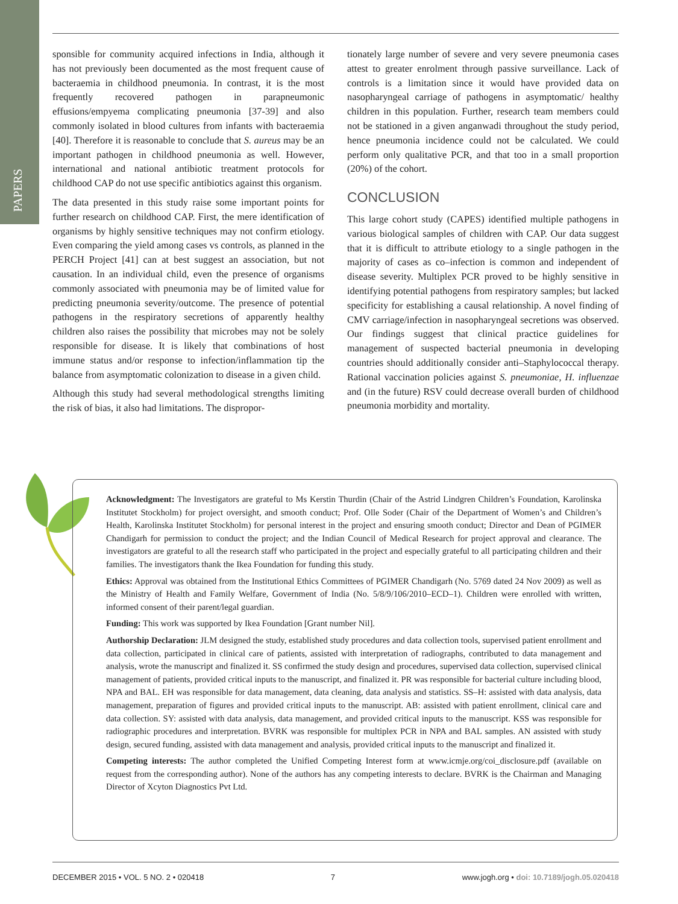PAPERS
sponsible for community acquired infections in India, although it has not previously been documented as the most frequent cause of bacteraemia in childhood pneumonia. In contrast, it is the most frequently recovered pathogen in parapneumonic effusions/empyema complicating pneumonia [37-39] and also commonly isolated in blood cultures from infants with bacteraemia [40]. Therefore it is reasonable to conclude that S. aureus may be an important pathogen in childhood pneumonia as well. However, international and national antibiotic treatment protocols for childhood CAP do not use specific antibiotics against this organism.
The data presented in this study raise some important points for further research on childhood CAP. First, the mere identification of organisms by highly sensitive techniques may not confirm etiology. Even comparing the yield among cases vs controls, as planned in the PERCH Project [41] can at best suggest an association, but not causation. In an individual child, even the presence of organisms commonly associated with pneumonia may be of limited value for predicting pneumonia severity/outcome. The presence of potential pathogens in the respiratory secretions of apparently healthy children also raises the possibility that microbes may not be solely responsible for disease. It is likely that combinations of host immune status and/or response to infection/inflammation tip the balance from asymptomatic colonization to disease in a given child.
Although this study had several methodological strengths limiting the risk of bias, it also had limitations. The dispropor-
tionately large number of severe and very severe pneumonia cases attest to greater enrolment through passive surveillance. Lack of controls is a limitation since it would have provided data on nasopharyngeal carriage of pathogens in asymptomatic/ healthy children in this population. Further, research team members could not be stationed in a given anganwadi throughout the study period, hence pneumonia incidence could not be calculated. We could perform only qualitative PCR, and that too in a small proportion (20%) of the cohort.
CONCLUSION
This large cohort study (CAPES) identified multiple pathogens in various biological samples of children with CAP. Our data suggest that it is difficult to attribute etiology to a single pathogen in the majority of cases as co–infection is common and independent of disease severity. Multiplex PCR proved to be highly sensitive in identifying potential pathogens from respiratory samples; but lacked specificity for establishing a causal relationship. A novel finding of CMV carriage/infection in nasopharyngeal secretions was observed. Our findings suggest that clinical practice guidelines for management of suspected bacterial pneumonia in developing countries should additionally consider anti–Staphylococcal therapy. Rational vaccination policies against S. pneumoniae, H. influenzae and (in the future) RSV could decrease overall burden of childhood pneumonia morbidity and mortality.
Acknowledgment: The Investigators are grateful to Ms Kerstin Thurdin (Chair of the Astrid Lindgren Children’s Foundation, Karolinska Institutet Stockholm) for project oversight, and smooth conduct; Prof. Olle Soder (Chair of the Department of Women’s and Children’s Health, Karolinska Institutet Stockholm) for personal interest in the project and ensuring smooth conduct; Director and Dean of PGIMER Chandigarh for permission to conduct the project; and the Indian Council of Medical Research for project approval and clearance. The investigators are grateful to all the research staff who participated in the project and especially grateful to all participating children and their families. The investigators thank the Ikea Foundation for funding this study.
Ethics: Approval was obtained from the Institutional Ethics Committees of PGIMER Chandigarh (No. 5769 dated 24 Nov 2009) as well as the Ministry of Health and Family Welfare, Government of India (No. 5/8/9/106/2010–ECD–1). Children were enrolled with written, informed consent of their parent/legal guardian.
Funding: This work was supported by Ikea Foundation [Grant number Nil].
Authorship Declaration: JLM designed the study, established study procedures and data collection tools, supervised patient enrollment and data collection, participated in clinical care of patients, assisted with interpretation of radiographs, contributed to data management and analysis, wrote the manuscript and finalized it. SS confirmed the study design and procedures, supervised data collection, supervised clinical management of patients, provided critical inputs to the manuscript, and finalized it. PR was responsible for bacterial culture including blood, NPA and BAL. EH was responsible for data management, data cleaning, data analysis and statistics. SS–H: assisted with data analysis, data management, preparation of figures and provided critical inputs to the manuscript. AB: assisted with patient enrollment, clinical care and data collection. SY: assisted with data analysis, data management, and provided critical inputs to the manuscript. KSS was responsible for radiographic procedures and interpretation. BVRK was responsible for multiplex PCR in NPA and BAL samples. AN assisted with study design, secured funding, assisted with data management and analysis, provided critical inputs to the manuscript and finalized it.
Competing interests: The author completed the Unified Competing Interest form at www.icmje.org/coi_disclosure.pdf (available on request from the corresponding author). None of the authors has any competing interests to declare. BVRK is the Chairman and Managing Director of Xcyton Diagnostics Pvt Ltd.
DECEMBER 2015 • VOL. 5 NO. 2 • 020418 7 www.jogh.org • doi: 10.7189/jogh.05.020418